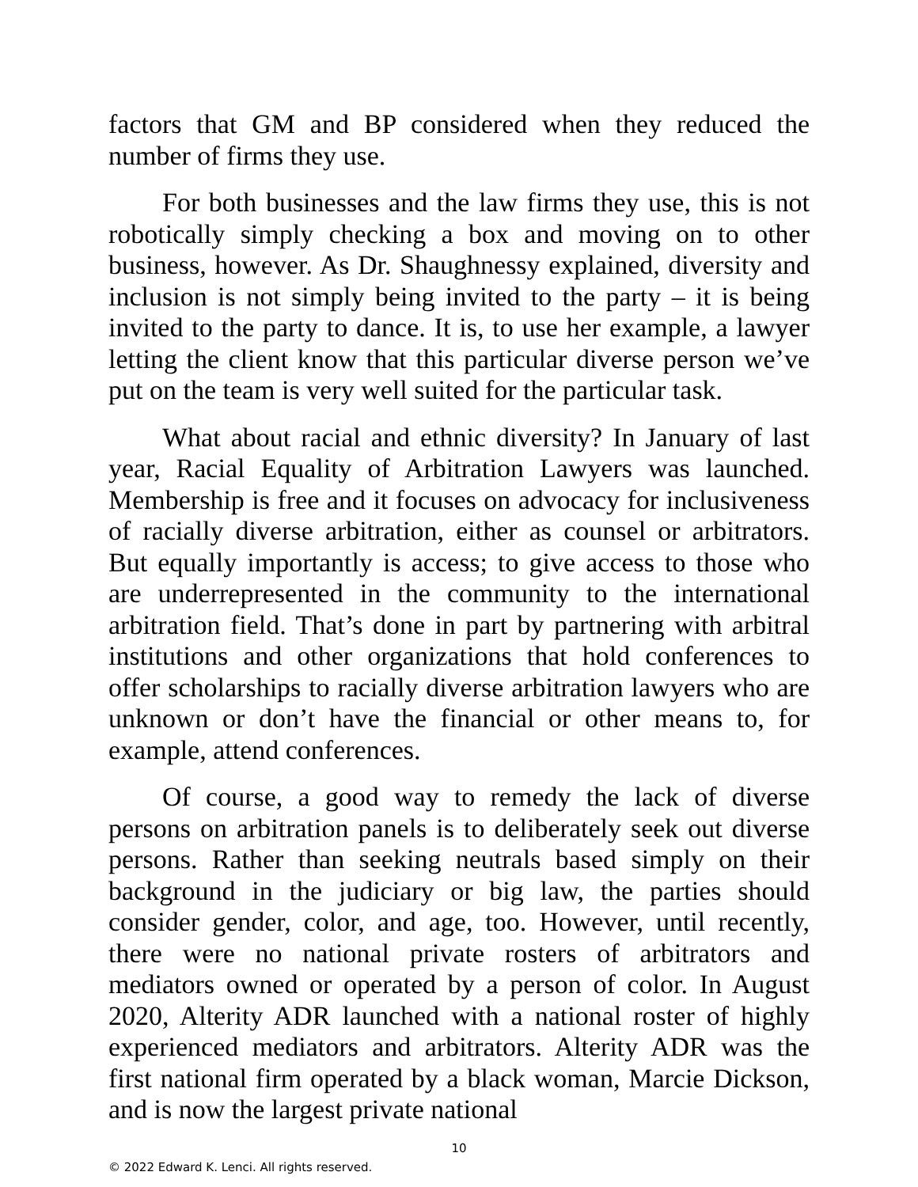factors that GM and BP considered when they reduced the number of firms they use.
For both businesses and the law firms they use, this is not robotically simply checking a box and moving on to other business, however. As Dr. Shaughnessy explained, diversity and inclusion is not simply being invited to the party – it is being invited to the party to dance. It is, to use her example, a lawyer letting the client know that this particular diverse person we’ve put on the team is very well suited for the particular task.
What about racial and ethnic diversity? In January of last year, Racial Equality of Arbitration Lawyers was launched. Membership is free and it focuses on advocacy for inclusiveness of racially diverse arbitration, either as counsel or arbitrators. But equally importantly is access; to give access to those who are underrepresented in the community to the international arbitration field. That’s done in part by partnering with arbitral institutions and other organizations that hold conferences to offer scholarships to racially diverse arbitration lawyers who are unknown or don’t have the financial or other means to, for example, attend conferences.
Of course, a good way to remedy the lack of diverse persons on arbitration panels is to deliberately seek out diverse persons. Rather than seeking neutrals based simply on their background in the judiciary or big law, the parties should consider gender, color, and age, too. However, until recently, there were no national private rosters of arbitrators and mediators owned or operated by a person of color. In August 2020, Alterity ADR launched with a national roster of highly experienced mediators and arbitrators. Alterity ADR was the first national firm operated by a black woman, Marcie Dickson, and is now the largest private national
10
© 2022 Edward K. Lenci. All rights reserved.